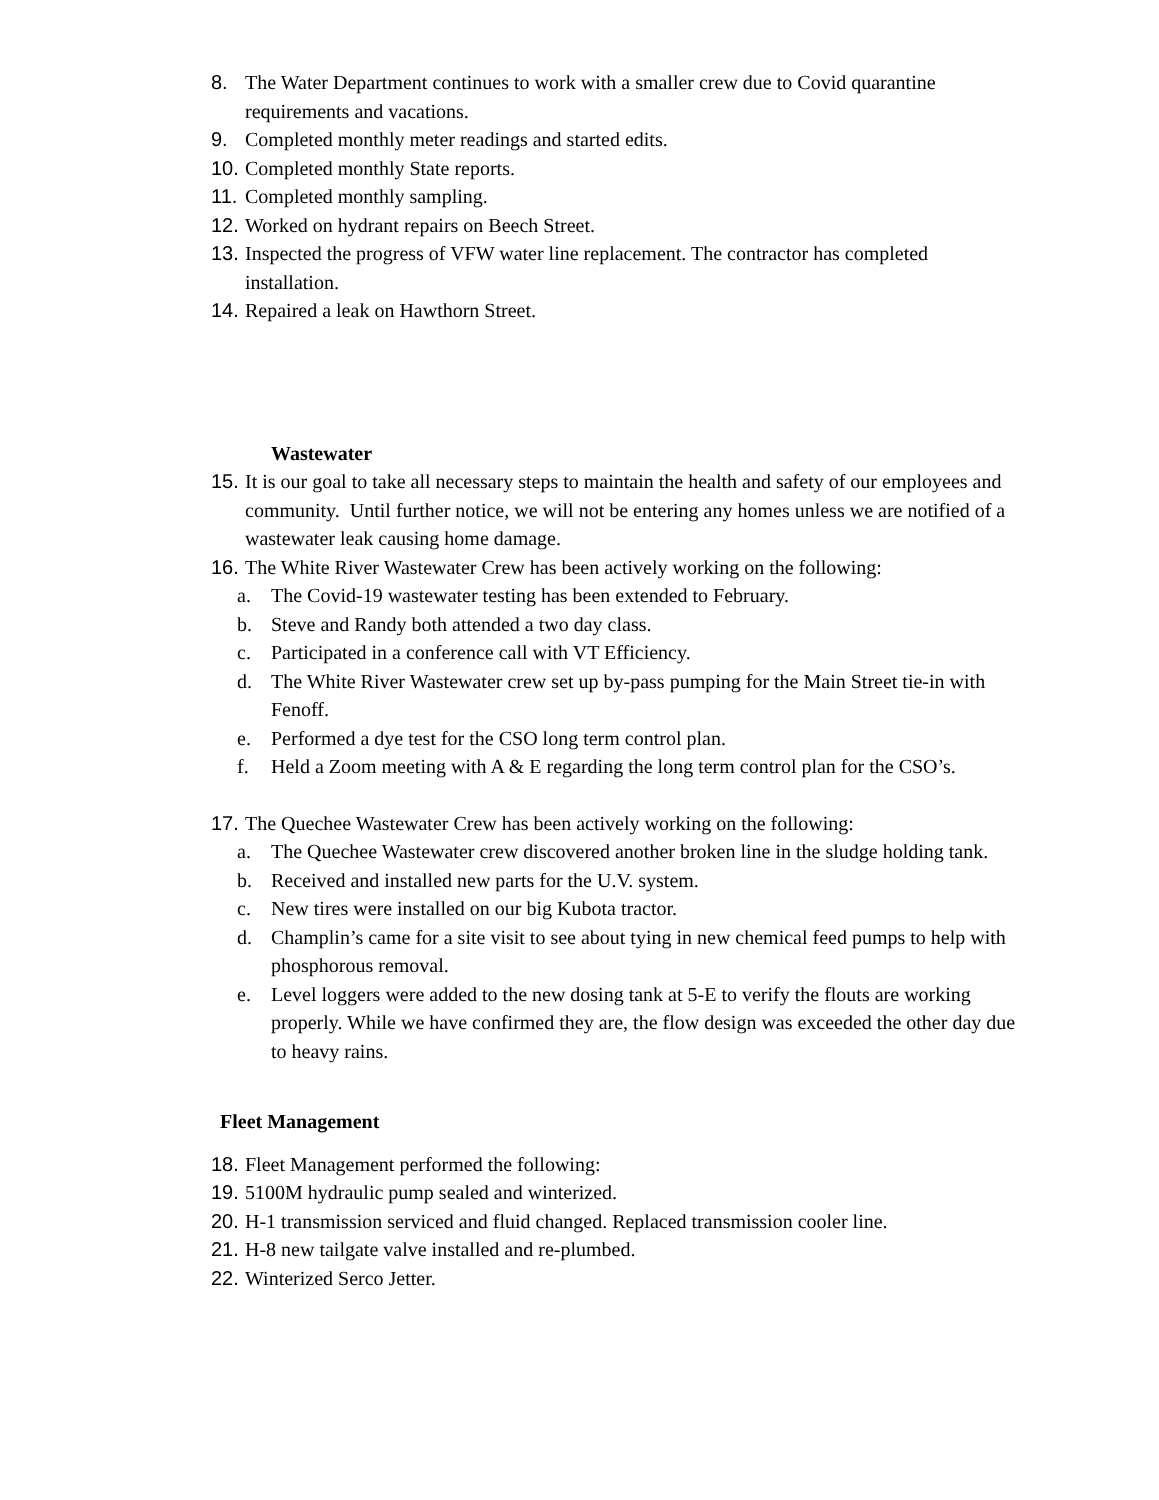8. The Water Department continues to work with a smaller crew due to Covid quarantine requirements and vacations.
9. Completed monthly meter readings and started edits.
10. Completed monthly State reports.
11. Completed monthly sampling.
12. Worked on hydrant repairs on Beech Street.
13. Inspected the progress of VFW water line replacement. The contractor has completed installation.
14. Repaired a leak on Hawthorn Street.
Wastewater
15. It is our goal to take all necessary steps to maintain the health and safety of our employees and community. Until further notice, we will not be entering any homes unless we are notified of a wastewater leak causing home damage.
16. The White River Wastewater Crew has been actively working on the following:
a. The Covid-19 wastewater testing has been extended to February.
b. Steve and Randy both attended a two day class.
c. Participated in a conference call with VT Efficiency.
d. The White River Wastewater crew set up by-pass pumping for the Main Street tie-in with Fenoff.
e. Performed a dye test for the CSO long term control plan.
f. Held a Zoom meeting with A & E regarding the long term control plan for the CSO’s.
17. The Quechee Wastewater Crew has been actively working on the following:
a. The Quechee Wastewater crew discovered another broken line in the sludge holding tank.
b. Received and installed new parts for the U.V. system.
c. New tires were installed on our big Kubota tractor.
d. Champlin’s came for a site visit to see about tying in new chemical feed pumps to help with phosphorous removal.
e. Level loggers were added to the new dosing tank at 5-E to verify the flouts are working properly. While we have confirmed they are, the flow design was exceeded the other day due to heavy rains.
Fleet Management
18. Fleet Management performed the following:
19. 5100M hydraulic pump sealed and winterized.
20. H-1 transmission serviced and fluid changed. Replaced transmission cooler line.
21. H-8 new tailgate valve installed and re-plumbed.
22. Winterized Serco Jetter.